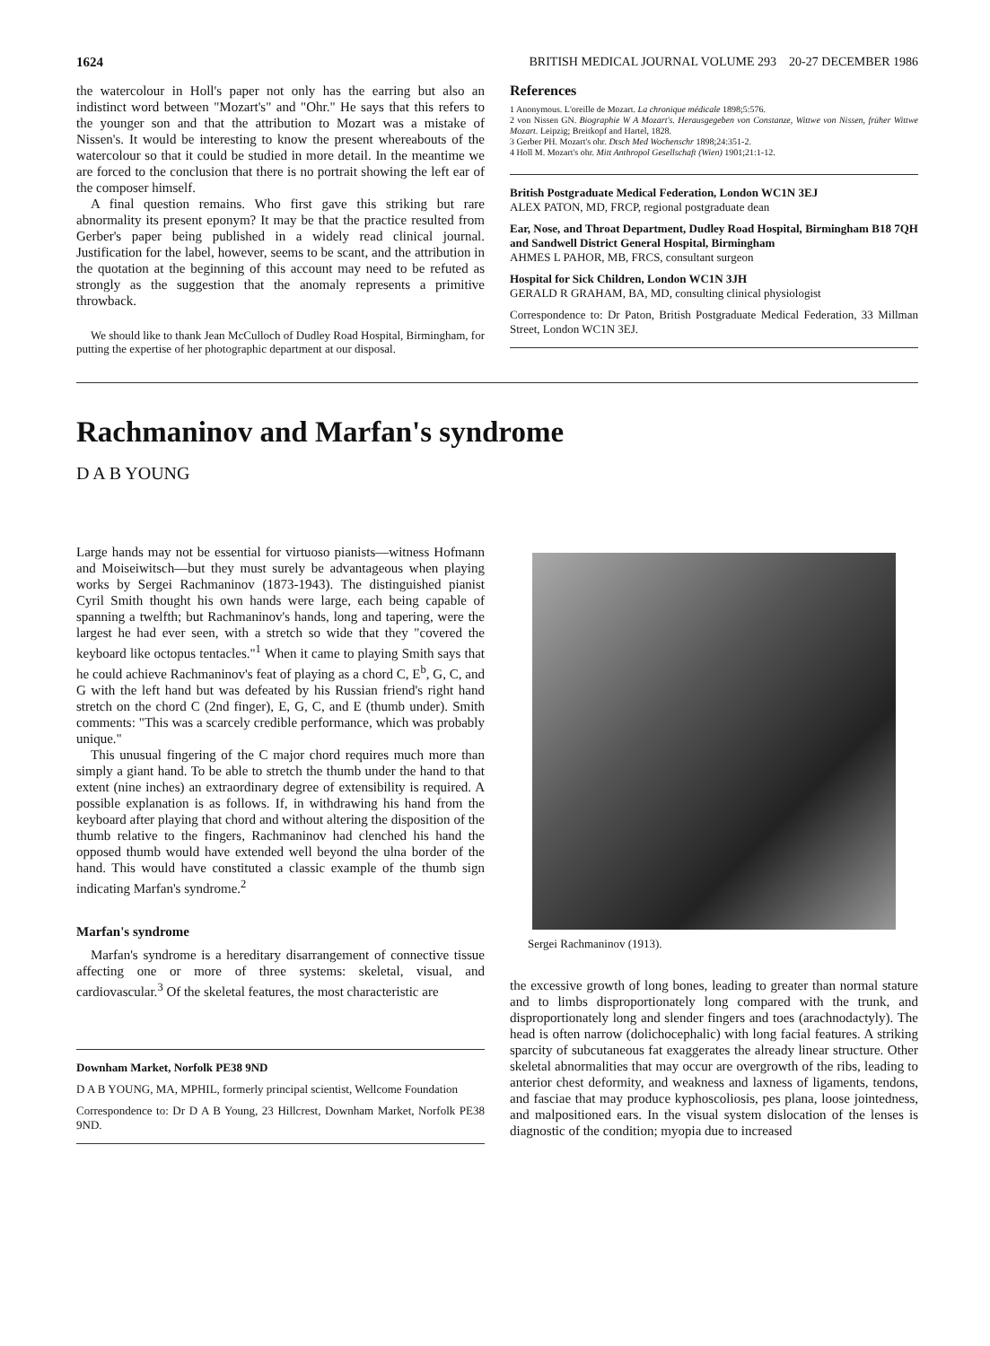1624 BRITISH MEDICAL JOURNAL VOLUME 293 20-27 DECEMBER 1986
the watercolour in Holl's paper not only has the earring but also an indistinct word between "Mozart's" and "Ohr." He says that this refers to the younger son and that the attribution to Mozart was a mistake of Nissen's. It would be interesting to know the present whereabouts of the watercolour so that it could be studied in more detail. In the meantime we are forced to the conclusion that there is no portrait showing the left ear of the composer himself.
A final question remains. Who first gave this striking but rare abnormality its present eponym? It may be that the practice resulted from Gerber's paper being published in a widely read clinical journal. Justification for the label, however, seems to be scant, and the attribution in the quotation at the beginning of this account may need to be refuted as strongly as the suggestion that the anomaly represents a primitive throwback.
We should like to thank Jean McCulloch of Dudley Road Hospital, Birmingham, for putting the expertise of her photographic department at our disposal.
References
1 Anonymous. L'oreille de Mozart. La chronique médicale 1898;5:576.
2 von Nissen GN. Biographie W A Mozart's. Herausgegeben von Constanze, Wittwe von Nissen, früher Wittwe Mozart. Leipzig; Breitkopf and Hartel, 1828.
3 Gerber PH. Mozart's ohr. Dtsch Med Wochenschr 1898;24:351-2.
4 Holl M. Mozart's ohr. Mitt Anthropol Gesellschaft (Wien) 1901;21:1-12.
British Postgraduate Medical Federation, London WC1N 3EJ
ALEX PATON, MD, FRCP, regional postgraduate dean
Ear, Nose, and Throat Department, Dudley Road Hospital, Birmingham B18 7QH and Sandwell District General Hospital, Birmingham
AHMES L PAHOR, MB, FRCS, consultant surgeon
Hospital for Sick Children, London WC1N 3JH
GERALD R GRAHAM, BA, MD, consulting clinical physiologist
Correspondence to: Dr Paton, British Postgraduate Medical Federation, 33 Millman Street, London WC1N 3EJ.
Rachmaninov and Marfan's syndrome
D A B YOUNG
Large hands may not be essential for virtuoso pianists—witness Hofmann and Moiseiwitsch—but they must surely be advantageous when playing works by Sergei Rachmaninov (1873-1943). The distinguished pianist Cyril Smith thought his own hands were large, each being capable of spanning a twelfth; but Rachmaninov's hands, long and tapering, were the largest he had ever seen, with a stretch so wide that they "covered the keyboard like octopus tentacles."<sup>1</sup> When it came to playing Smith says that he could achieve Rachmaninov's feat of playing as a chord C, E<sup>b</sup>, G, C, and G with the left hand but was defeated by his Russian friend's right hand stretch on the chord C (2nd finger), E, G, C, and E (thumb under). Smith comments: "This was a scarcely credible performance, which was probably unique."
This unusual fingering of the C major chord requires much more than simply a giant hand. To be able to stretch the thumb under the hand to that extent (nine inches) an extraordinary degree of extensibility is required. A possible explanation is as follows. If, in withdrawing his hand from the keyboard after playing that chord and without altering the disposition of the thumb relative to the fingers, Rachmaninov had clenched his hand the opposed thumb would have extended well beyond the ulna border of the hand. This would have constituted a classic example of the thumb sign indicating Marfan's syndrome.<sup>2</sup>
Marfan's syndrome
Marfan's syndrome is a hereditary disarrangement of connective tissue affecting one or more of three systems: skeletal, visual, and cardiovascular.<sup>3</sup> Of the skeletal features, the most characteristic are
Downham Market, Norfolk PE38 9ND
D A B YOUNG, MA, MPHIL, formerly principal scientist, Wellcome Foundation
Correspondence to: Dr D A B Young, 23 Hillcrest, Downham Market, Norfolk PE38 9ND.
Sergei Rachmaninov (1913).
the excessive growth of long bones, leading to greater than normal stature and to limbs disproportionately long compared with the trunk, and disproportionately long and slender fingers and toes (arachnodactyly). The head is often narrow (dolichocephalic) with long facial features. A striking sparcity of subcutaneous fat exaggerates the already linear structure. Other skeletal abnormalities that may occur are overgrowth of the ribs, leading to anterior chest deformity, and weakness and laxness of ligaments, tendons, and fasciae that may produce kyphoscoliosis, pes plana, loose jointedness, and malpositioned ears. In the visual system dislocation of the lenses is diagnostic of the condition; myopia due to increased